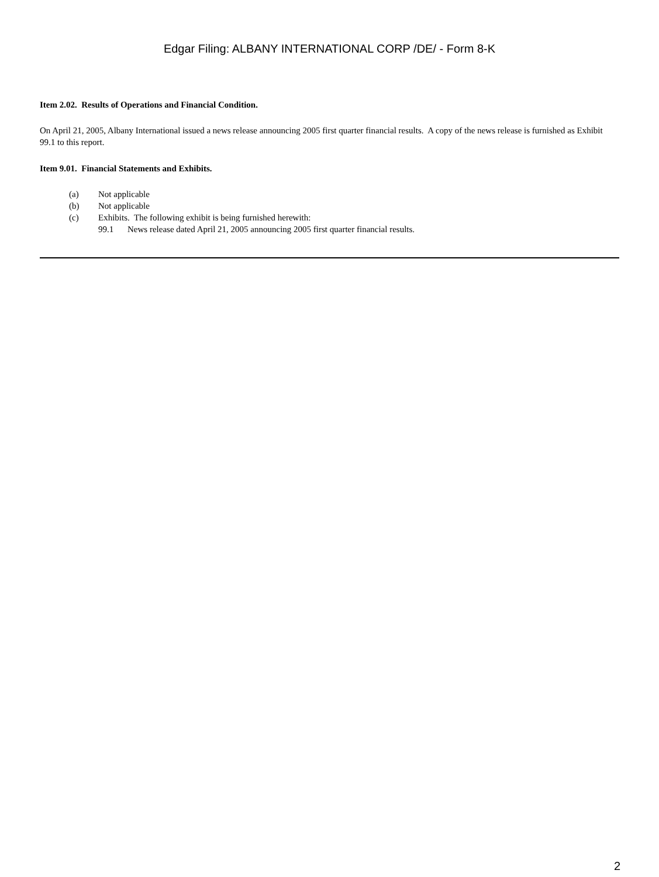Edgar Filing: ALBANY INTERNATIONAL CORP /DE/ - Form 8-K
Item 2.02. Results of Operations and Financial Condition.
On April 21, 2005, Albany International issued a news release announcing 2005 first quarter financial results. A copy of the news release is furnished as Exhibit 99.1 to this report.
Item 9.01. Financial Statements and Exhibits.
(a) Not applicable
(b) Not applicable
(c) Exhibits. The following exhibit is being furnished herewith:
99.1 News release dated April 21, 2005 announcing 2005 first quarter financial results.
2